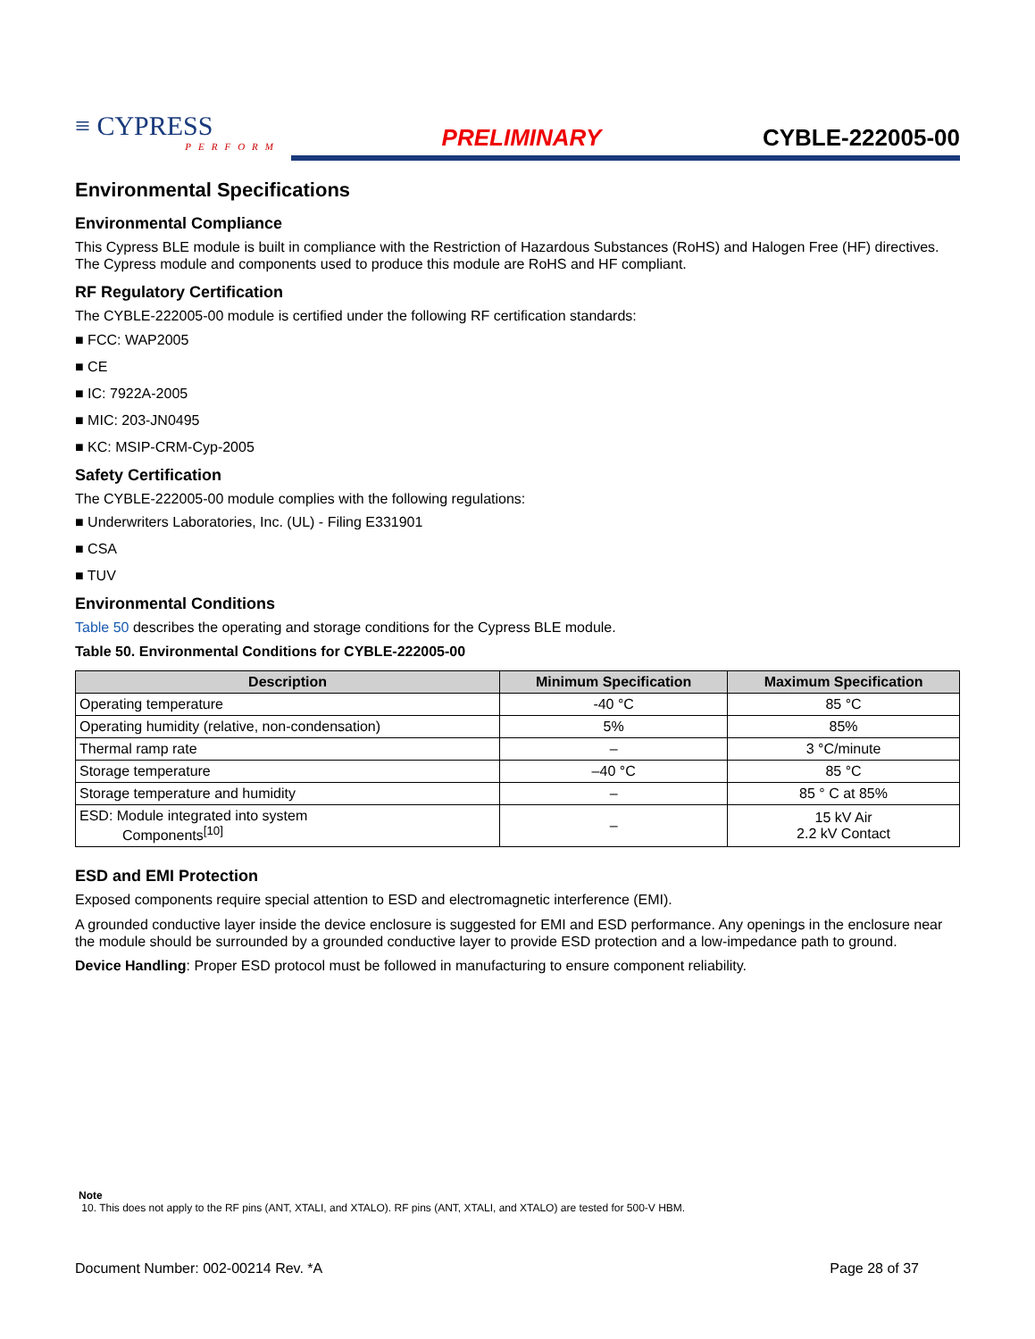≡ CYPRESS
PERFORM
PRELIMINARY
CYBLE-222005-00
Environmental Specifications
Environmental Compliance
This Cypress BLE module is built in compliance with the Restriction of Hazardous Substances (RoHS) and Halogen Free (HF) directives. The Cypress module and components used to produce this module are RoHS and HF compliant.
RF Regulatory Certification
The CYBLE-222005-00 module is certified under the following RF certification standards:
■ FCC: WAP2005
■ CE
■ IC: 7922A-2005
■ MIC: 203-JN0495
■ KC: MSIP-CRM-Cyp-2005
Safety Certification
The CYBLE-222005-00 module complies with the following regulations:
■ Underwriters Laboratories, Inc. (UL) - Filing E331901
■ CSA
■ TUV
Environmental Conditions
Table 50 describes the operating and storage conditions for the Cypress BLE module.
Table 50. Environmental Conditions for CYBLE-222005-00
| Description | Minimum Specification | Maximum Specification |
| --- | --- | --- |
| Operating temperature | -40 °C | 85 °C |
| Operating humidity (relative, non-condensation) | 5% | 85% |
| Thermal ramp rate | – | 3 °C/minute |
| Storage temperature | –40 °C | 85 °C |
| Storage temperature and humidity | – | 85 ° C at 85% |
| ESD: Module integrated into system Components<sup>[10]</sup> | – | 15 kV Air 2.2 kV Contact |
ESD and EMI Protection
Exposed components require special attention to ESD and electromagnetic interference (EMI).
A grounded conductive layer inside the device enclosure is suggested for EMI and ESD performance. Any openings in the enclosure near the module should be surrounded by a grounded conductive layer to provide ESD protection and a low-impedance path to ground.
Device Handling: Proper ESD protocol must be followed in manufacturing to ensure component reliability.
Note
10. This does not apply to the RF pins (ANT, XTALI, and XTALO). RF pins (ANT, XTALI, and XTALO) are tested for 500-V HBM.
Document Number: 002-00214 Rev. *A Page 28 of 37